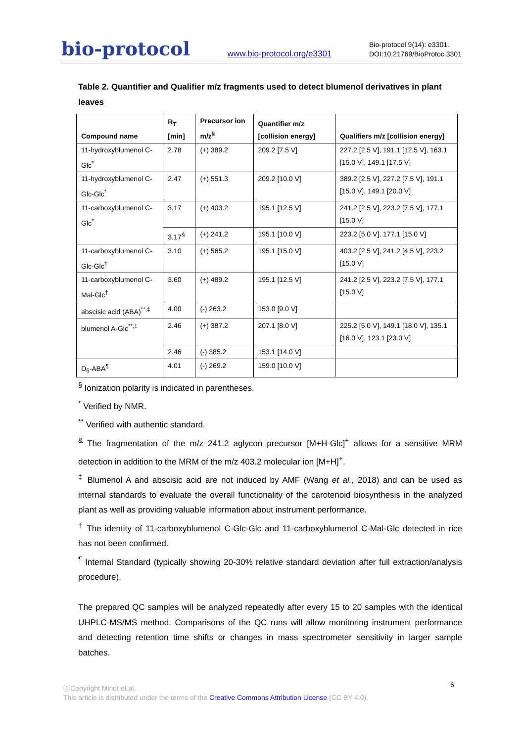bio-protocol
www.bio-protocol.org/e3301
Bio-protocol 9(14): e3301.
DOI:10.21769/BioProtoc.3301
Table 2. Quantifier and Qualifier m/z fragments used to detect blumenol derivatives in plant leaves
| Compound name | R<sub>T</sub> [min] | Precursor ion m/z<sup>§</sup> | Quantifier m/z [collision energy] | Qualifiers m/z [collision energy] |
| --- | --- | --- | --- | --- |
| 11-hydroxyblumenol C-Glc<sup>*</sup> | 2.78 | (+) 389.2 | 209.2 [7.5 V] | 227.2 [2.5 V], 191.1 [12.5 V], 163.1 [15.0 V], 149.1 [17.5 V] |
| 11-hydroxyblumenol C-Glc-Glc<sup>*</sup> | 2.47 | (+) 551.3 | 209.2 [10.0 V] | 389.2 [2.5 V], 227.2 [7.5 V], 191.1 [15.0 V], 149.1 [20.0 V] |
| 11-carboxyblumenol C-Glc<sup>*</sup> | 3.17 | (+) 403.2 | 195.1 [12.5 V] | 241.2 [2.5 V], 223.2 [7.5 V], 177.1 [15.0 V] |
| | 3.17<sup>&</sup> | (+) 241.2 | 195.1 [10.0 V] | 223.2 [5.0 V], 177.1 [15.0 V] |
| 11-carboxyblumenol C-Glc-Glc<sup>†</sup> | 3.10 | (+) 565.2 | 195.1 [15.0 V] | 403.2 [2.5 V], 241.2 [4.5 V], 223.2 [15.0 V] |
| 11-carboxyblumenol C-Mal-Glc<sup>†</sup> | 3.60 | (+) 489.2 | 195.1 [12.5 V] | 241.2 [2.5 V], 223.2 [7.5 V], 177.1 [15.0 V] |
| abscisic acid (ABA)<sup>**,‡</sup> | 4.00 | (-) 263.2 | 153.0 [9.0 V] | |
| blumenol A-Glc<sup>**,‡</sup> | 2.46 | (+) 387.2 | 207.1 [8.0 V] | 225.2 [5.0 V], 149.1 [18.0 V], 135.1 [16.0 V], 123.1 [23.0 V] |
| | 2.46 | (-) 385.2 | 153.1 [14.0 V] | |
| D<sub>6</sub>-ABA<sup>¶</sup> | 4.01 | (-) 269.2 | 159.0 [10.0 V] | |
<sup>§</sup> Ionization polarity is indicated in parentheses.
<sup>*</sup> Verified by NMR.
<sup>**</sup> Verified with authentic standard.
<sup>&</sup> The fragmentation of the m/z 241.2 aglycon precursor [M+H-Glc]<sup>+</sup> allows for a sensitive MRM detection in addition to the MRM of the m/z 403.2 molecular ion [M+H]<sup>+</sup>.
<sup>‡</sup> Blumenol A and abscisic acid are not induced by AMF (Wang et al., 2018) and can be used as internal standards to evaluate the overall functionality of the carotenoid biosynthesis in the analyzed plant as well as providing valuable information about instrument performance.
<sup>†</sup> The identity of 11-carboxyblumenol C-Glc-Glc and 11-carboxyblumenol C-Mal-Glc detected in rice has not been confirmed.
<sup>¶</sup> Internal Standard (typically showing 20-30% relative standard deviation after full extraction/analysis procedure).
The prepared QC samples will be analyzed repeatedly after every 15 to 20 samples with the identical UHPLC-MS/MS method. Comparisons of the QC runs will allow monitoring instrument performance and detecting retention time shifts or changes in mass spectrometer sensitivity in larger sample batches.
ⓒCopyright Mindt et al.
This article is distributed under the terms of the Creative Commons Attribution License (CC BY 4.0).
6